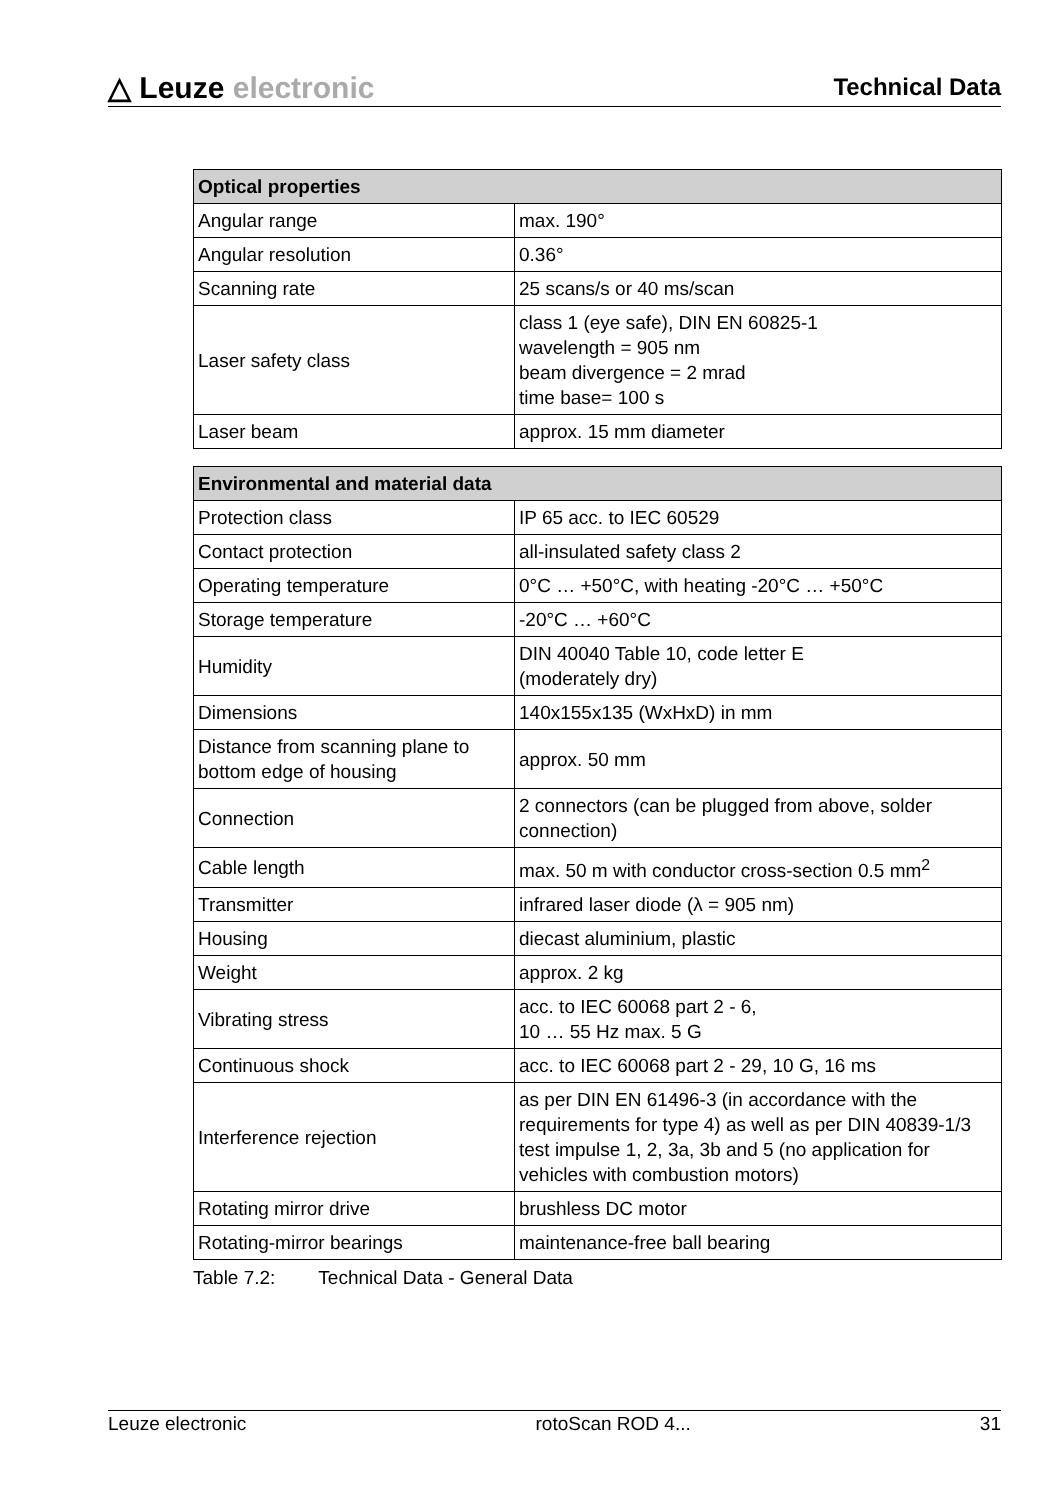△ Leuze electronic
Technical Data
| Optical properties | |
| --- | --- |
| Angular range | max. 190° |
| Angular resolution | 0.36° |
| Scanning rate | 25 scans/s or 40 ms/scan |
| Laser safety class | class 1 (eye safe), DIN EN 60825-1 wavelength = 905 nm beam divergence = 2 mrad time base= 100 s |
| Laser beam | approx. 15 mm diameter |
| Environmental and material data | |
| --- | --- |
| Protection class | IP 65 acc. to IEC 60529 |
| Contact protection | all-insulated safety class 2 |
| Operating temperature | 0°C … +50°C, with heating -20°C … +50°C |
| Storage temperature | -20°C … +60°C |
| Humidity | DIN 40040 Table 10, code letter E (moderately dry) |
| Dimensions | 140x155x135 (WxHxD) in mm |
| Distance from scanning plane to bottom edge of housing | approx. 50 mm |
| Connection | 2 connectors (can be plugged from above, solder connection) |
| Cable length | max. 50 m with conductor cross-section 0.5 mm<sup>2</sup> |
| Transmitter | infrared laser diode (λ = 905 nm) |
| Housing | diecast aluminium, plastic |
| Weight | approx. 2 kg |
| Vibrating stress | acc. to IEC 60068 part 2 - 6, 10 … 55 Hz max. 5 G |
| Continuous shock | acc. to IEC 60068 part 2 - 29, 10 G, 16 ms |
| Interference rejection | as per DIN EN 61496-3 (in accordance with the requirements for type 4) as well as per DIN 40839-1/3 test impulse 1, 2, 3a, 3b and 5 (no application for vehicles with combustion motors) |
| Rotating mirror drive | brushless DC motor |
| Rotating-mirror bearings | maintenance-free ball bearing |
Table 7.2: Technical Data - General Data
Leuze electronic rotoScan ROD 4... 31